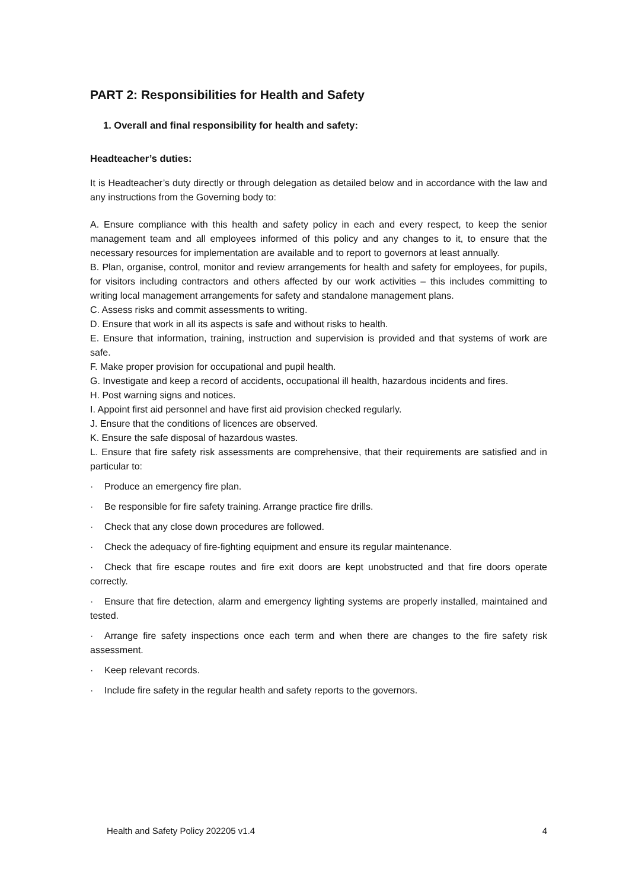PART 2: Responsibilities for Health and Safety
1. Overall and final responsibility for health and safety:
Headteacher’s duties:
It is Headteacher’s duty directly or through delegation as detailed below and in accordance with the law and any instructions from the Governing body to:
A. Ensure compliance with this health and safety policy in each and every respect, to keep the senior management team and all employees informed of this policy and any changes to it, to ensure that the necessary resources for implementation are available and to report to governors at least annually.
B. Plan, organise, control, monitor and review arrangements for health and safety for employees, for pupils, for visitors including contractors and others affected by our work activities – this includes committing to writing local management arrangements for safety and standalone management plans.
C. Assess risks and commit assessments to writing.
D. Ensure that work in all its aspects is safe and without risks to health.
E. Ensure that information, training, instruction and supervision is provided and that systems of work are safe.
F. Make proper provision for occupational and pupil health.
G. Investigate and keep a record of accidents, occupational ill health, hazardous incidents and fires.
H. Post warning signs and notices.
I. Appoint first aid personnel and have first aid provision checked regularly.
J. Ensure that the conditions of licences are observed.
K. Ensure the safe disposal of hazardous wastes.
L. Ensure that fire safety risk assessments are comprehensive, that their requirements are satisfied and in particular to:
· Produce an emergency fire plan.
· Be responsible for fire safety training. Arrange practice fire drills.
· Check that any close down procedures are followed.
· Check the adequacy of fire-fighting equipment and ensure its regular maintenance.
· Check that fire escape routes and fire exit doors are kept unobstructed and that fire doors operate correctly.
· Ensure that fire detection, alarm and emergency lighting systems are properly installed, maintained and tested.
· Arrange fire safety inspections once each term and when there are changes to the fire safety risk assessment.
· Keep relevant records.
· Include fire safety in the regular health and safety reports to the governors.
Health and Safety Policy 202205 v1.4 4